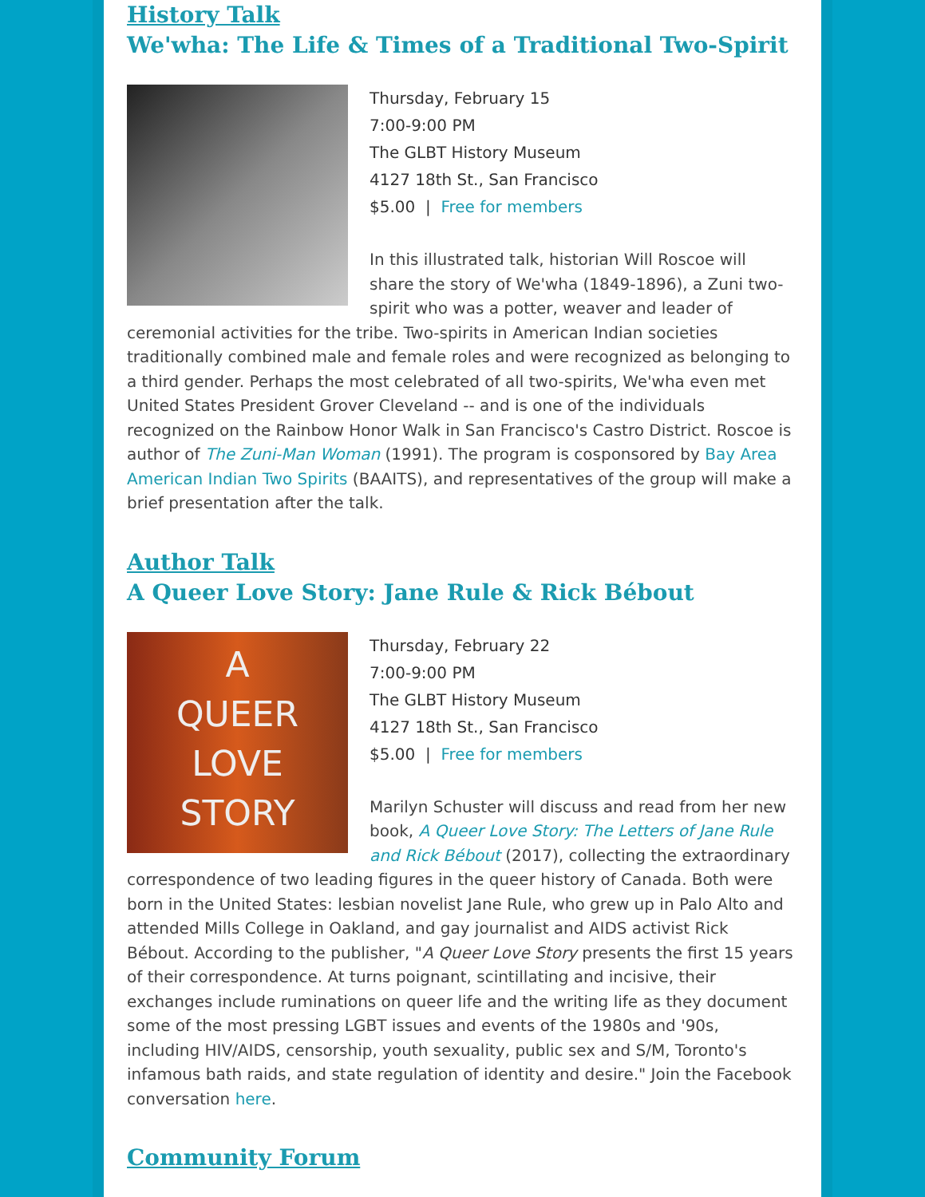History Talk
We'wha: The Life & Times of a Traditional Two-Spirit
Thursday, February 15
7:00-9:00 PM
The GLBT History Museum
4127 18th St., San Francisco
$5.00 | Free for members
In this illustrated talk, historian Will Roscoe will share the story of We'wha (1849-1896), a Zuni two-spirit who was a potter, weaver and leader of ceremonial activities for the tribe. Two-spirits in American Indian societies traditionally combined male and female roles and were recognized as belonging to a third gender. Perhaps the most celebrated of all two-spirits, We'wha even met United States President Grover Cleveland -- and is one of the individuals recognized on the Rainbow Honor Walk in San Francisco's Castro District. Roscoe is author of The Zuni-Man Woman (1991). The program is cosponsored by Bay Area American Indian Two Spirits (BAAITS), and representatives of the group will make a brief presentation after the talk.
Author Talk
A Queer Love Story: Jane Rule & Rick Bébout
A
QUEER
LOVE
STORY
Thursday, February 22
7:00-9:00 PM
The GLBT History Museum
4127 18th St., San Francisco
$5.00 | Free for members
Marilyn Schuster will discuss and read from her new book, A Queer Love Story: The Letters of Jane Rule and Rick Bébout (2017), collecting the extraordinary correspondence of two leading figures in the queer history of Canada. Both were born in the United States: lesbian novelist Jane Rule, who grew up in Palo Alto and attended Mills College in Oakland, and gay journalist and AIDS activist Rick Bébout. According to the publisher, "A Queer Love Story presents the first 15 years of their correspondence. At turns poignant, scintillating and incisive, their exchanges include ruminations on queer life and the writing life as they document some of the most pressing LGBT issues and events of the 1980s and '90s, including HIV/AIDS, censorship, youth sexuality, public sex and S/M, Toronto's infamous bath raids, and state regulation of identity and desire." Join the Facebook conversation here.
Community Forum